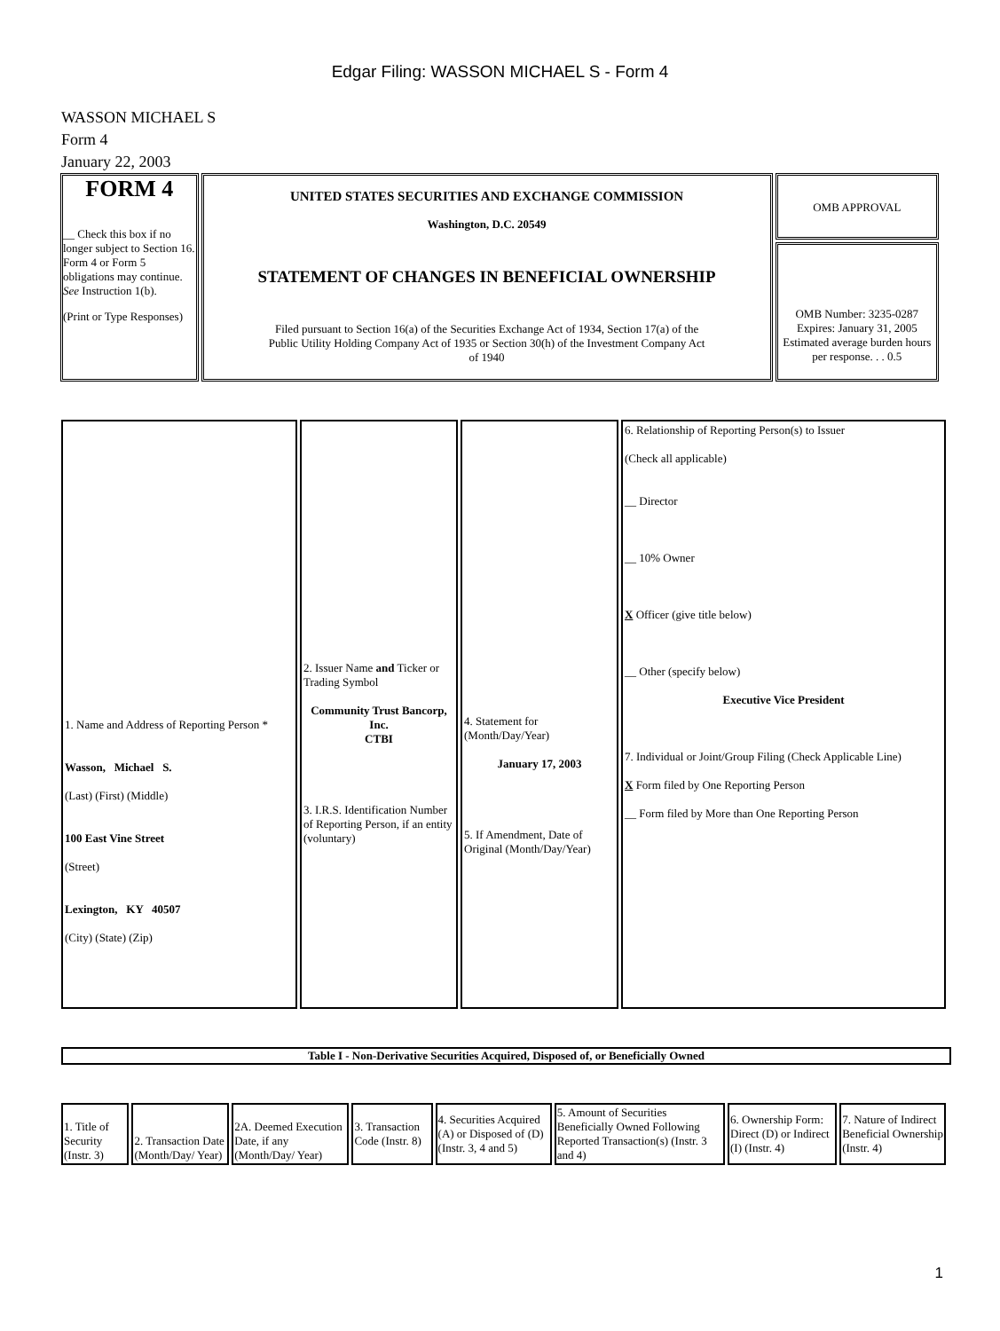Edgar Filing: WASSON MICHAEL S - Form 4
WASSON MICHAEL S
Form 4
January 22, 2003
FORM 4
__ Check this box if no longer subject to Section 16. Form 4 or Form 5 obligations may continue.
See Instruction 1(b).
(Print or Type Responses)
UNITED STATES SECURITIES AND EXCHANGE COMMISSION
Washington, D.C. 20549
STATEMENT OF CHANGES IN BENEFICIAL OWNERSHIP
Filed pursuant to Section 16(a) of the Securities Exchange Act of 1934, Section 17(a) of the Public Utility Holding Company Act of 1935 or Section 30(h) of the Investment Company Act of 1940
OMB APPROVAL
OMB Number: 3235-0287
Expires: January 31, 2005
Estimated average burden hours per response. . . 0.5
| 1. Name and Address of Reporting Person * Wasson, Michael S. (Last) (First) (Middle) 100 East Vine Street (Street) Lexington, KY 40507 (City) (State) (Zip) | 2. Issuer Name and Ticker or Trading Symbol Community Trust Bancorp, Inc. CTBI 3. I.R.S. Identification Number of Reporting Person, if an entity (voluntary) | 4. Statement for (Month/Day/Year) January 17, 2003 5. If Amendment, Date of Original (Month/Day/Year) | 6. Relationship of Reporting Person(s) to Issuer (Check all applicable) __ Director __ 10% Owner X Officer (give title below) __ Other (specify below) Executive Vice President 7. Individual or Joint/Group Filing (Check Applicable Line) X Form filed by One Reporting Person __ Form filed by More than One Reporting Person |
Table I - Non-Derivative Securities Acquired, Disposed of, or Beneficially Owned
| 1. Title of Security (Instr. 3) | 2. Transaction Date (Month/Day/ Year) | 2A. Deemed Execution Date, if any (Month/Day/ Year) | 3. Transaction Code (Instr. 8) | 4. Securities Acquired (A) or Disposed of (D) (Instr. 3, 4 and 5) | 5. Amount of Securities Beneficially Owned Following Reported Transaction(s) (Instr. 3 and 4) | 6. Ownership Form: Direct (D) or Indirect (I) (Instr. 4) | 7. Nature of Indirect Beneficial Ownership (Instr. 4) |
| --- | --- | --- | --- | --- | --- | --- | --- |
1